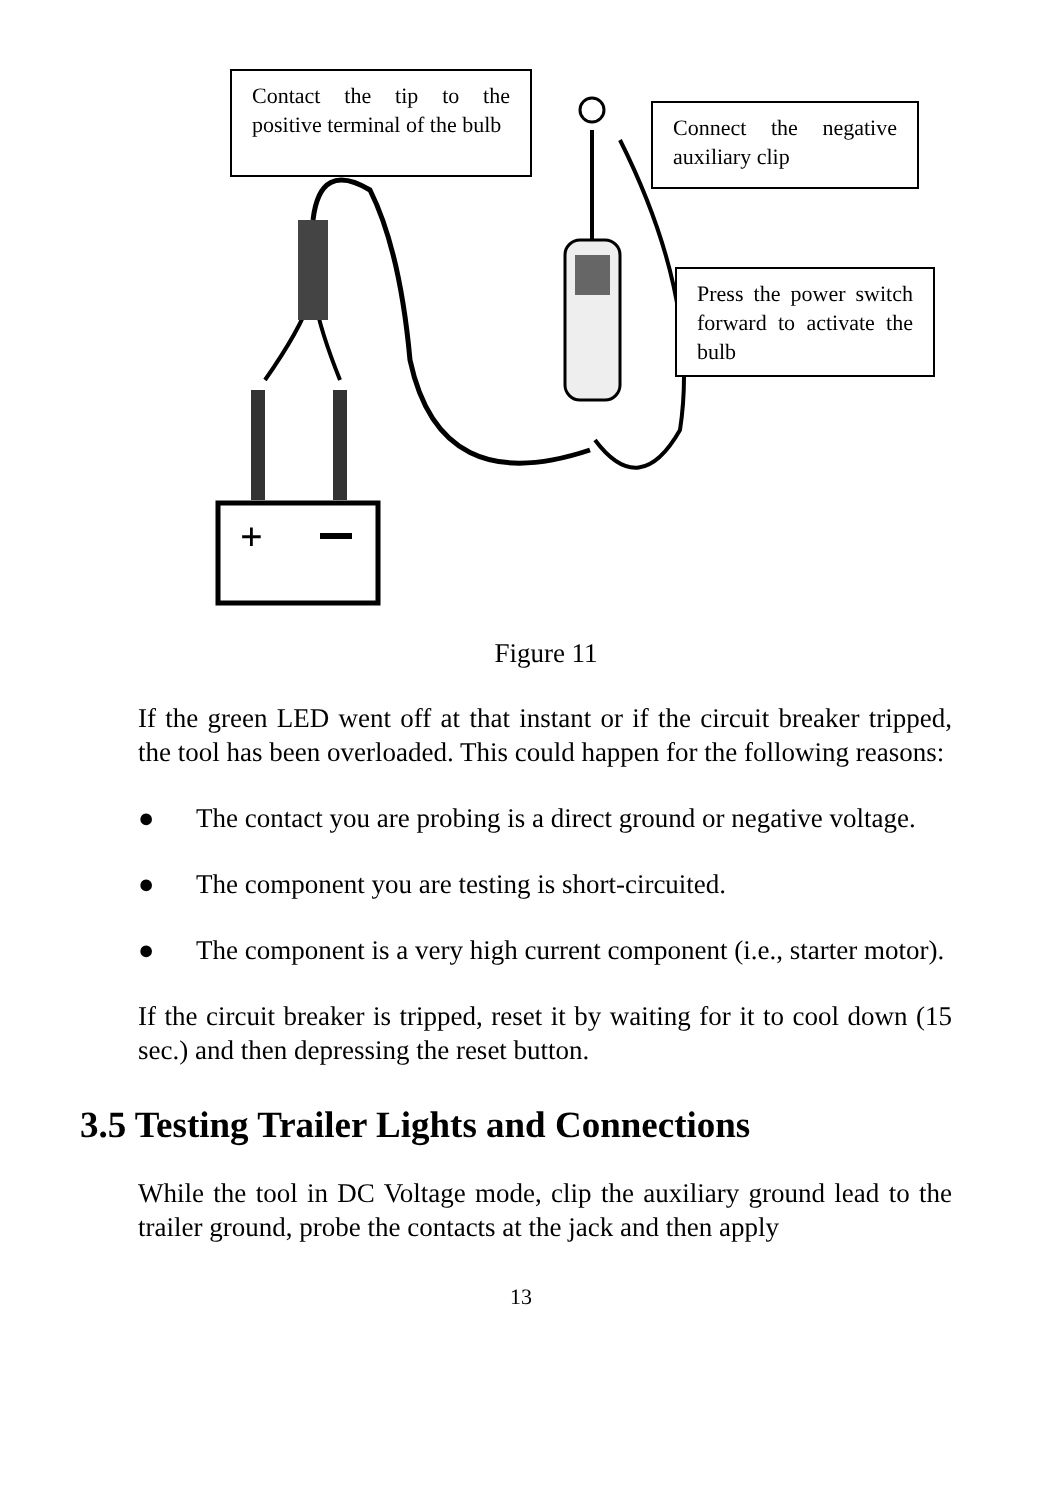+
Contact the tip to the positive terminal of the bulb
Connect the negative auxiliary clip
Press the power switch forward to activate the bulb
Figure 11
If the green LED went off at that instant or if the circuit breaker tripped, the tool has been overloaded. This could happen for the following reasons:
● The contact you are probing is a direct ground or negative voltage.
● The component you are testing is short-circuited.
● The component is a very high current component (i.e., starter motor).
If the circuit breaker is tripped, reset it by waiting for it to cool down (15 sec.) and then depressing the reset button.
3.5 Testing Trailer Lights and Connections
While the tool in DC Voltage mode, clip the auxiliary ground lead to the trailer ground, probe the contacts at the jack and then apply
13